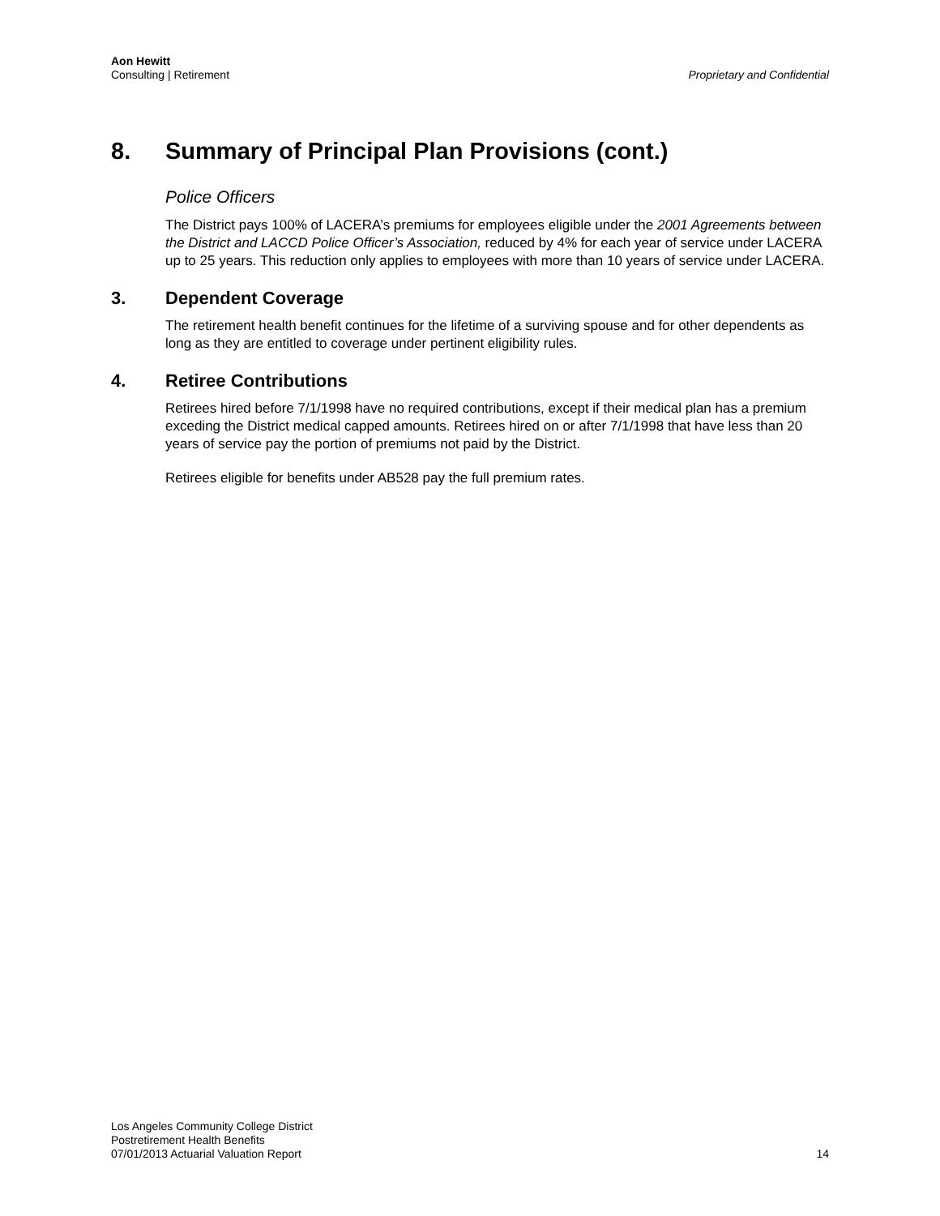Aon Hewitt
Consulting | Retirement
Proprietary and Confidential
8. Summary of Principal Plan Provisions (cont.)
Police Officers
The District pays 100% of LACERA’s premiums for employees eligible under the 2001 Agreements between the District and LACCD Police Officer’s Association, reduced by 4% for each year of service under LACERA up to 25 years. This reduction only applies to employees with more than 10 years of service under LACERA.
3. Dependent Coverage
The retirement health benefit continues for the lifetime of a surviving spouse and for other dependents as long as they are entitled to coverage under pertinent eligibility rules.
4. Retiree Contributions
Retirees hired before 7/1/1998 have no required contributions, except if their medical plan has a premium exceding the District medical capped amounts. Retirees hired on or after 7/1/1998 that have less than 20 years of service pay the portion of premiums not paid by the District.
Retirees eligible for benefits under AB528 pay the full premium rates.
Los Angeles Community College District
Postretirement Health Benefits
07/01/2013 Actuarial Valuation Report
14